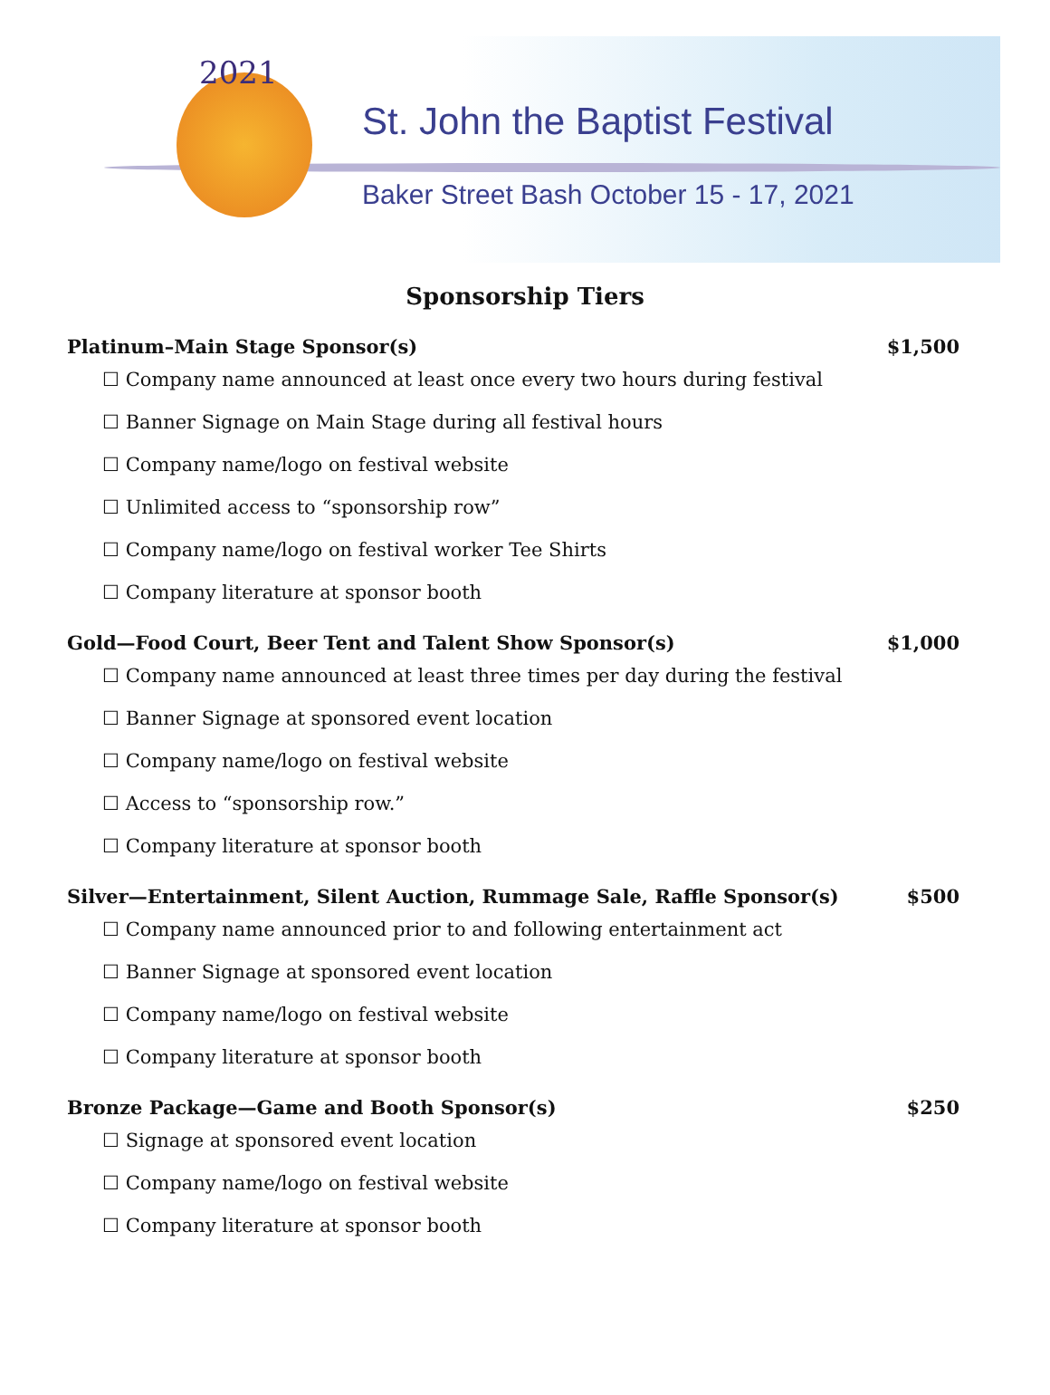2021
St. John the Baptist Festival
Baker Street Bash October 15 - 17, 2021
Sponsorship Tiers
Platinum–Main Stage Sponsor(s) $1,500
☐ Company name announced at least once every two hours during festival
☐ Banner Signage on Main Stage during all festival hours
☐ Company name/logo on festival website
☐ Unlimited access to “sponsorship row”
☐ Company name/logo on festival worker Tee Shirts
☐ Company literature at sponsor booth
Gold—Food Court, Beer Tent and Talent Show Sponsor(s) $1,000
☐ Company name announced at least three times per day during the festival
☐ Banner Signage at sponsored event location
☐ Company name/logo on festival website
☐ Access to “sponsorship row.”
☐ Company literature at sponsor booth
Silver—Entertainment, Silent Auction, Rummage Sale, Raffle Sponsor(s) $500
☐ Company name announced prior to and following entertainment act
☐ Banner Signage at sponsored event location
☐ Company name/logo on festival website
☐ Company literature at sponsor booth
Bronze Package—Game and Booth Sponsor(s) $250
☐ Signage at sponsored event location
☐ Company name/logo on festival website
☐ Company literature at sponsor booth